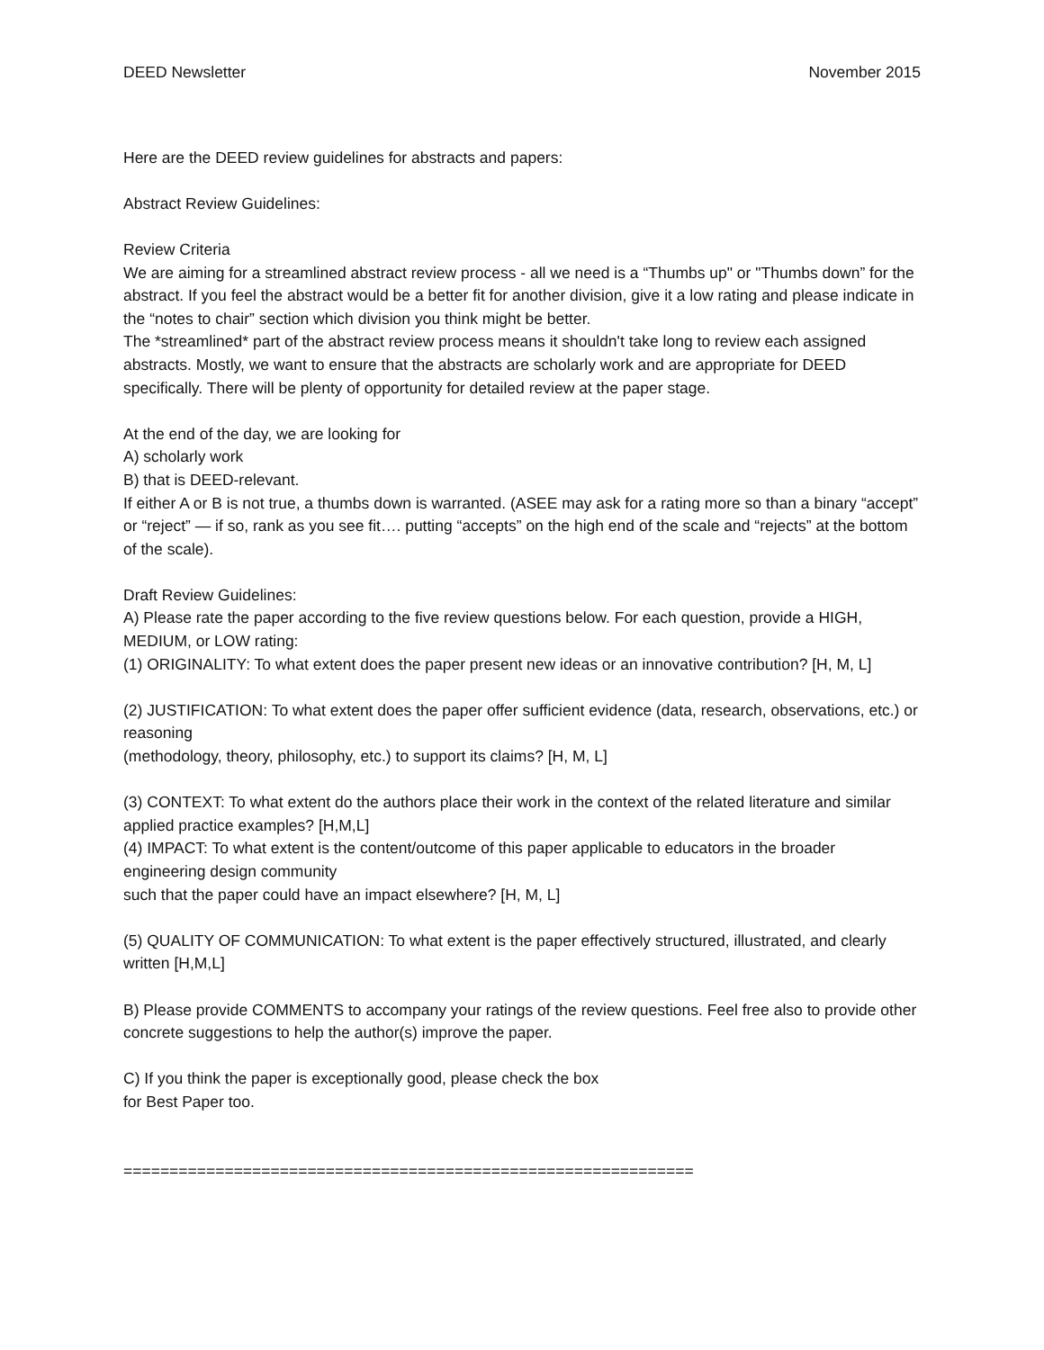DEED Newsletter November 2015
Here are the DEED review guidelines for abstracts and papers:
Abstract Review Guidelines:
Review Criteria
We are aiming for a streamlined abstract review process - all we need is a “Thumbs up" or "Thumbs down” for the abstract. If you feel the abstract would be a better fit for another division, give it a low rating and please indicate in the “notes to chair” section which division you think might be better.
The *streamlined* part of the abstract review process means it shouldn't take long to review each assigned abstracts. Mostly, we want to ensure that the abstracts are scholarly work and are appropriate for DEED specifically. There will be plenty of opportunity for detailed review at the paper stage.
At the end of the day, we are looking for
A) scholarly work
B) that is DEED-relevant.
If either A or B is not true, a thumbs down is warranted. (ASEE may ask for a rating more so than a binary “accept” or “reject” — if so, rank as you see fit…. putting “accepts” on the high end of the scale and “rejects” at the bottom of the scale).
Draft Review Guidelines:
A) Please rate the paper according to the five review questions below. For each question, provide a HIGH, MEDIUM, or LOW rating:
(1) ORIGINALITY: To what extent does the paper present new ideas or an innovative contribution? [H, M, L]
(2) JUSTIFICATION: To what extent does the paper offer sufficient evidence (data, research, observations, etc.) or reasoning
(methodology, theory, philosophy, etc.) to support its claims? [H, M, L]
(3) CONTEXT: To what extent do the authors place their work in the context of the related literature and similar applied practice examples? [H,M,L]
(4) IMPACT: To what extent is the content/outcome of this paper applicable to educators in the broader engineering design community
such that the paper could have an impact elsewhere? [H, M, L]
(5) QUALITY OF COMMUNICATION: To what extent is the paper effectively structured, illustrated, and clearly written [H,M,L]
B) Please provide COMMENTS to accompany your ratings of the review questions. Feel free also to provide other concrete suggestions to help the author(s) improve the paper.
C) If you think the paper is exceptionally good, please check the box
for Best Paper too.
==============================================================